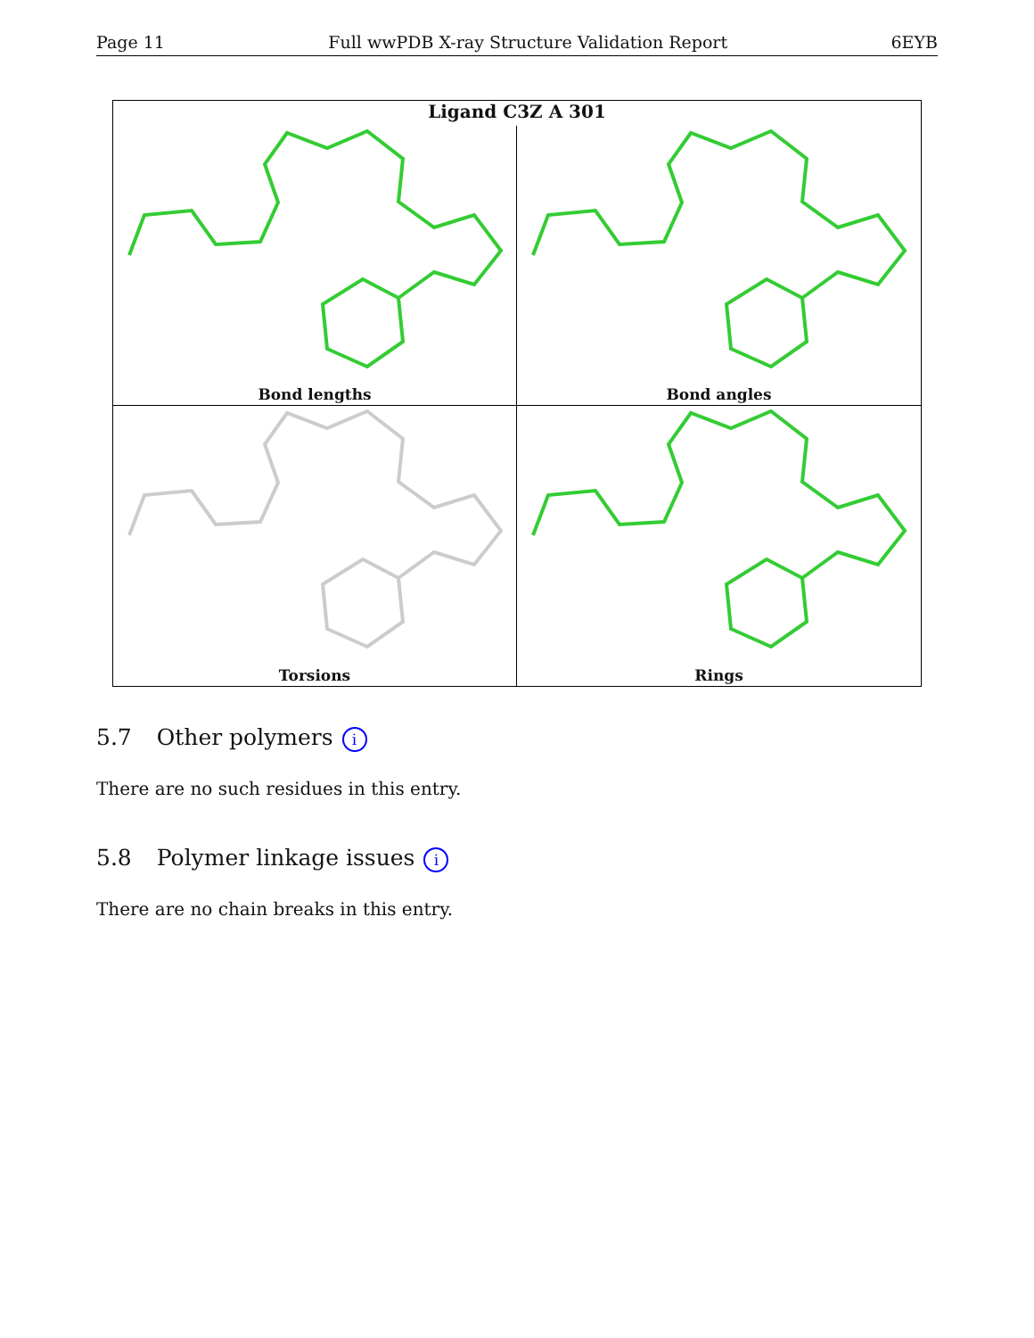Page 11 Full wwPDB X-ray Structure Validation Report 6EYB
Ligand C3Z A 301
Bond lengths
Bond angles
Torsions
Rings
5.7 Other polymers i
There are no such residues in this entry.
5.8 Polymer linkage issues i
There are no chain breaks in this entry.